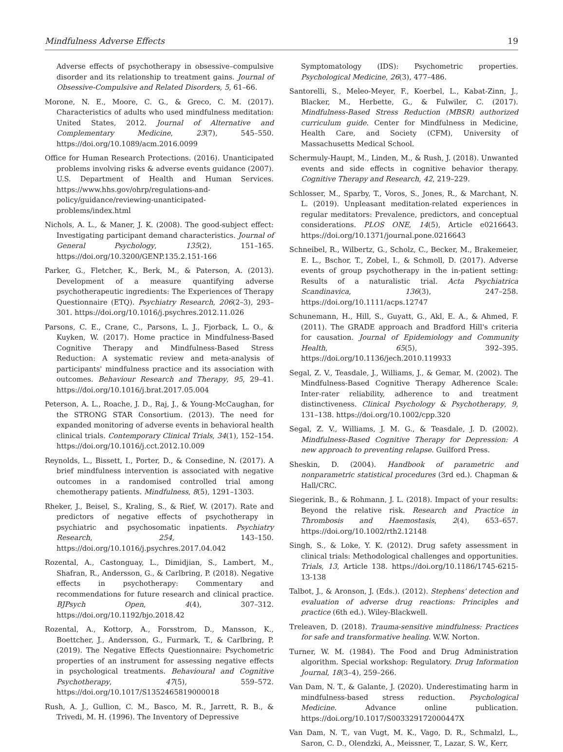Mindfulness Adverse Effects 19
Adverse effects of psychotherapy in obsessive–compulsive disorder and its relationship to treatment gains. Journal of Obsessive-Compulsive and Related Disorders, 5, 61–66.
Morone, N. E., Moore, C. G., & Greco, C. M. (2017). Characteristics of adults who used mindfulness meditation: United States, 2012. Journal of Alternative and Complementary Medicine, 23(7), 545–550. https://doi.org/10.1089/acm.2016.0099
Office for Human Research Protections. (2016). Unanticipated problems involving risks & adverse events guidance (2007). U.S. Department of Health and Human Services. https://www.hhs.gov/ohrp/regulations-and-policy/guidance/reviewing-unanticipated-problems/index.html
Nichols, A. L., & Maner, J. K. (2008). The good-subject effect: Investigating participant demand characteristics. Journal of General Psychology, 135(2), 151–165. https://doi.org/10.3200/GENP.135.2.151-166
Parker, G., Fletcher, K., Berk, M., & Paterson, A. (2013). Development of a measure quantifying adverse psychotherapeutic ingredients: The Experiences of Therapy Questionnaire (ETQ). Psychiatry Research, 206(2–3), 293–301. https://doi.org/10.1016/j.psychres.2012.11.026
Parsons, C. E., Crane, C., Parsons, L. J., Fjorback, L. O., & Kuyken, W. (2017). Home practice in Mindfulness-Based Cognitive Therapy and Mindfulness-Based Stress Reduction: A systematic review and meta-analysis of participants' mindfulness practice and its association with outcomes. Behaviour Research and Therapy, 95, 29–41. https://doi.org/10.1016/j.brat.2017.05.004
Peterson, A. L., Roache, J. D., Raj, J., & Young-McCaughan, for the STRONG STAR Consortium. (2013). The need for expanded monitoring of adverse events in behavioral health clinical trials. Contemporary Clinical Trials, 34(1), 152–154. https://doi.org/10.1016/j.cct.2012.10.009
Reynolds, L., Bissett, I., Porter, D., & Consedine, N. (2017). A brief mindfulness intervention is associated with negative outcomes in a randomised controlled trial among chemotherapy patients. Mindfulness, 8(5), 1291–1303.
Rheker, J., Beisel, S., Kraling, S., & Rief, W. (2017). Rate and predictors of negative effects of psychotherapy in psychiatric and psychosomatic inpatients. Psychiatry Research, 254, 143–150. https://doi.org/10.1016/j.psychres.2017.04.042
Rozental, A., Castonguay, L., Dimidjian, S., Lambert, M., Shafran, R., Andersson, G., & Carlbring, P. (2018). Negative effects in psychotherapy: Commentary and recommendations for future research and clinical practice. BJPsych Open, 4(4), 307–312. https://doi.org/10.1192/bjo.2018.42
Rozental, A., Kottorp, A., Forsstrom, D., Mansson, K., Boettcher, J., Andersson, G., Furmark, T., & Carlbring, P. (2019). The Negative Effects Questionnaire: Psychometric properties of an instrument for assessing negative effects in psychological treatments. Behavioural and Cognitive Psychotherapy, 47(5), 559–572. https://doi.org/10.1017/S1352465819000018
Rush, A. J., Gullion, C. M., Basco, M. R., Jarrett, R. B., & Trivedi, M. H. (1996). The Inventory of Depressive
Symptomatology (IDS): Psychometric properties. Psychological Medicine, 26(3), 477–486.
Santorelli, S., Meleo-Meyer, F., Koerbel, L., Kabat-Zinn, J., Blacker, M., Herbette, G., & Fulwiler, C. (2017). Mindfulness-Based Stress Reduction (MBSR) authorized curriculum guide. Center for Mindfulness in Medicine, Health Care, and Society (CFM), University of Massachusetts Medical School.
Schermuly-Haupt, M., Linden, M., & Rush, J. (2018). Unwanted events and side effects in cognitive behavior therapy. Cognitive Therapy and Research, 42, 219–229.
Schlosser, M., Sparby, T., Voros, S., Jones, R., & Marchant, N. L. (2019). Unpleasant meditation-related experiences in regular meditators: Prevalence, predictors, and conceptual considerations. PLOS ONE, 14(5), Article e0216643. https://doi.org/10.1371/journal.pone.0216643
Schneibel, R., Wilbertz, G., Scholz, C., Becker, M., Brakemeier, E. L., Bschor, T., Zobel, I., & Schmoll, D. (2017). Adverse events of group psychotherapy in the in-patient setting: Results of a naturalistic trial. Acta Psychiatrica Scandinavica, 136(3), 247–258. https://doi.org/10.1111/acps.12747
Schunemann, H., Hill, S., Guyatt, G., Akl, E. A., & Ahmed, F. (2011). The GRADE approach and Bradford Hill's criteria for causation. Journal of Epidemiology and Community Health, 65(5), 392–395. https://doi.org/10.1136/jech.2010.119933
Segal, Z. V., Teasdale, J., Williams, J., & Gemar, M. (2002). The Mindfulness-Based Cognitive Therapy Adherence Scale: Inter-rater reliability, adherence to and treatment distinctiveness. Clinical Psychology & Psychotherapy, 9, 131–138. https://doi.org/10.1002/cpp.320
Segal, Z. V., Williams, J. M. G., & Teasdale, J. D. (2002). Mindfulness-Based Cognitive Therapy for Depression: A new approach to preventing relapse. Guilford Press.
Sheskin, D. (2004). Handbook of parametric and nonparametric statistical procedures (3rd ed.). Chapman & Hall/CRC.
Siegerink, B., & Rohmann, J. L. (2018). Impact of your results: Beyond the relative risk. Research and Practice in Thrombosis and Haemostasis, 2(4), 653–657. https://doi.org/10.1002/rth2.12148
Singh, S., & Loke, Y. K. (2012). Drug safety assessment in clinical trials: Methodological challenges and opportunities. Trials, 13, Article 138. https://doi.org/10.1186/1745-6215-13-138
Talbot, J., & Aronson, J. (Eds.). (2012). Stephens' detection and evaluation of adverse drug reactions: Principles and practice (6th ed.). Wiley-Blackwell.
Treleaven, D. (2018). Trauma-sensitive mindfulness: Practices for safe and transformative healing. W.W. Norton.
Turner, W. M. (1984). The Food and Drug Administration algorithm. Special workshop: Regulatory. Drug Information Journal, 18(3–4), 259–266.
Van Dam, N. T., & Galante, J. (2020). Underestimating harm in mindfulness-based stress reduction. Psychological Medicine. Advance online publication. https://doi.org/10.1017/S003329172000447X
Van Dam, N. T., van Vugt, M. K., Vago, D. R., Schmalzl, L., Saron, C. D., Olendzki, A., Meissner, T., Lazar, S. W., Kerr,